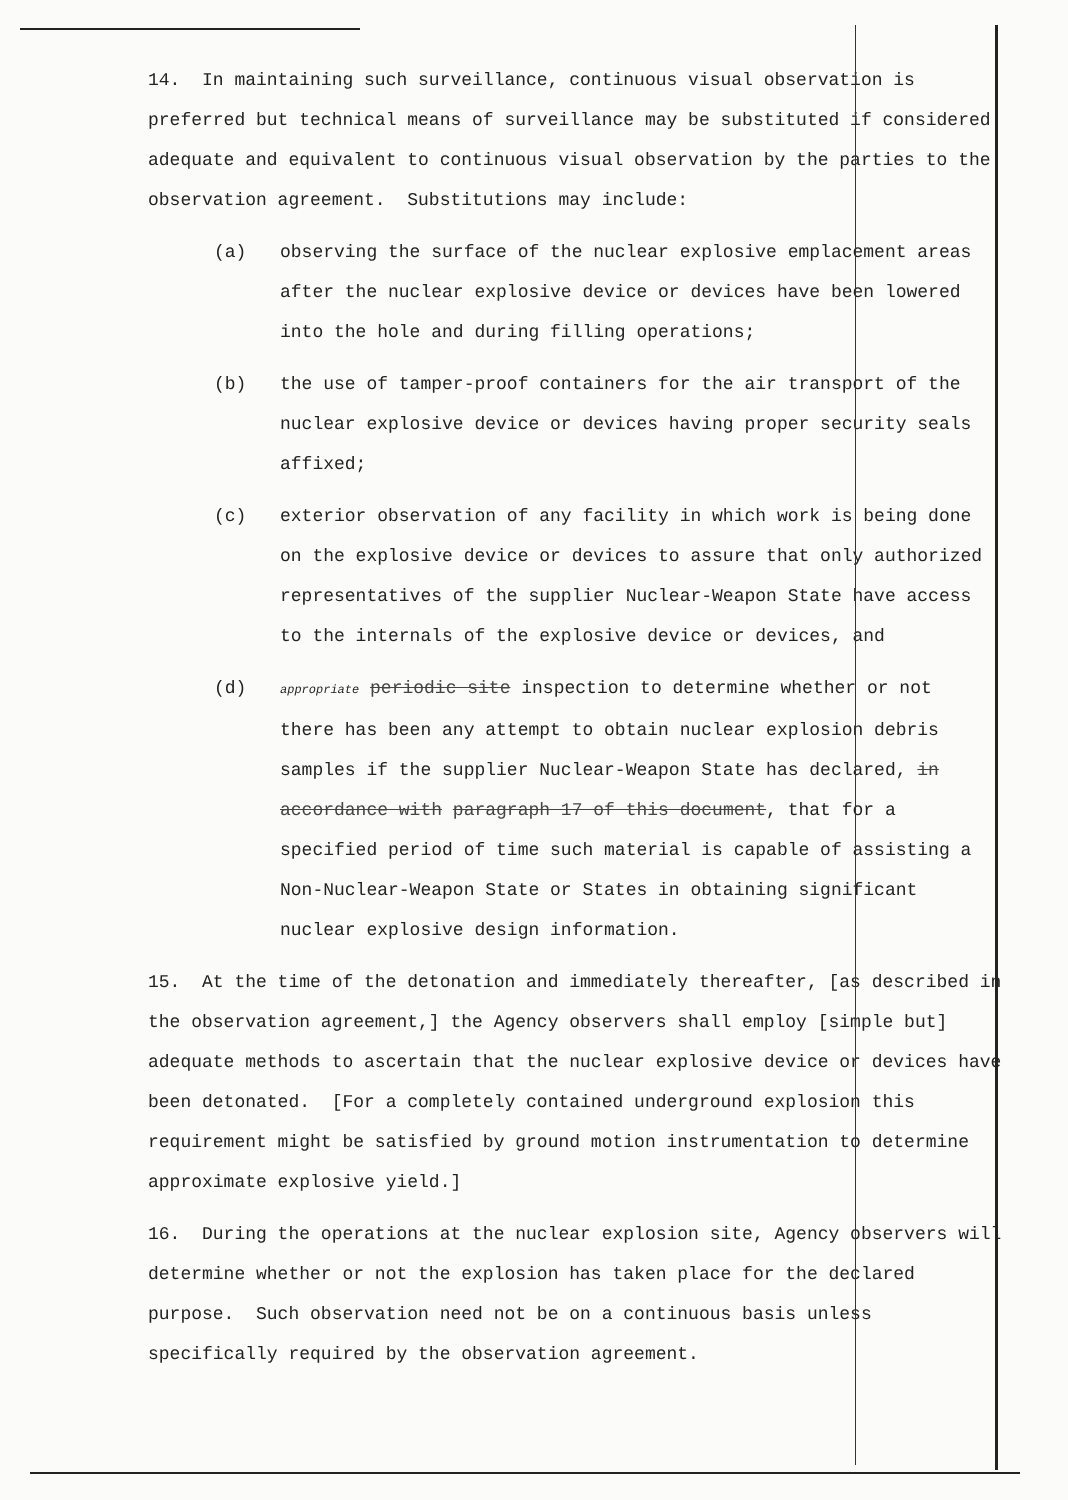14. In maintaining such surveillance, continuous visual observation is preferred but technical means of surveillance may be substituted if considered adequate and equivalent to continuous visual observation by the parties to the observation agreement. Substitutions may include:
(a) observing the surface of the nuclear explosive emplacement areas after the nuclear explosive device or devices have been lowered into the hole and during filling operations;
(b) the use of tamper-proof containers for the air transport of the nuclear explosive device or devices having proper security seals affixed;
(c) exterior observation of any facility in which work is being done on the explosive device or devices to assure that only authorized representatives of the supplier Nuclear-Weapon State have access to the internals of the explosive device or devices, and
(d)
appropriate periodic site inspection to determine whether or not there has been any attempt to obtain nuclear explosion debris samples if the supplier Nuclear-Weapon State has declared, in accordance with paragraph 17 of this document, that for a specified period of time such material is capable of assisting a Non-Nuclear-Weapon State or States in obtaining significant nuclear explosive design information.
15. At the time of the detonation and immediately thereafter, [as described in the observation agreement,] the Agency observers shall employ [simple but] adequate methods to ascertain that the nuclear explosive device or devices have been detonated. [For a completely contained underground explosion this requirement might be satisfied by ground motion instrumentation to determine approximate explosive yield.]
16. During the operations at the nuclear explosion site, Agency observers will determine whether or not the explosion has taken place for the declared purpose. Such observation need not be on a continuous basis unless specifically required by the observation agreement.